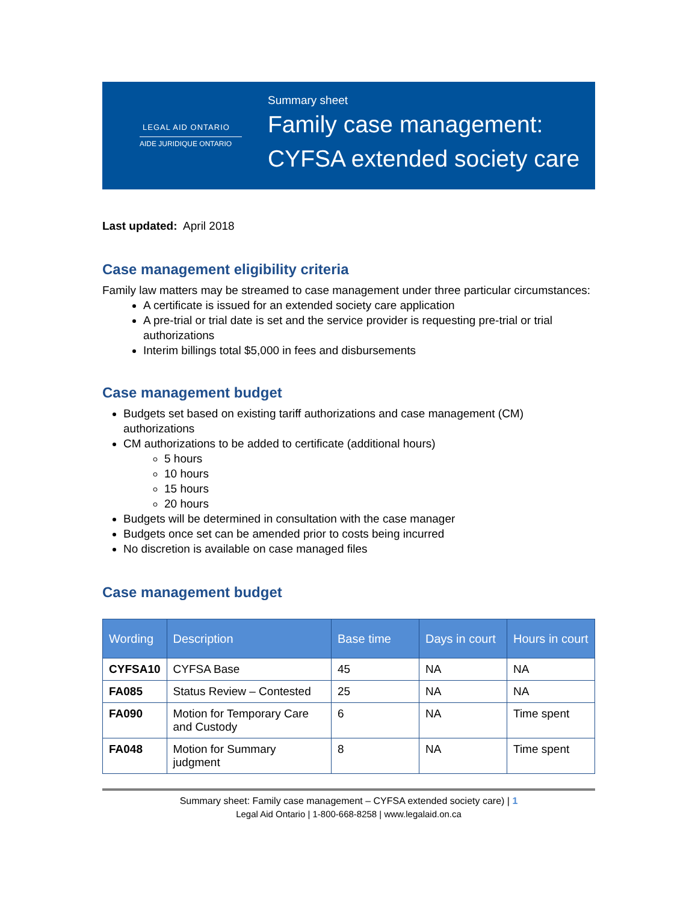LEGAL AID ONTARIO
AIDE JURIDIQUE ONTARIO
Summary sheet
Family case management:
CYFSA extended society care
Last updated: April 2018
Case management eligibility criteria
Family law matters may be streamed to case management under three particular circumstances:
A certificate is issued for an extended society care application
A pre-trial or trial date is set and the service provider is requesting pre-trial or trial authorizations
Interim billings total $5,000 in fees and disbursements
Case management budget
Budgets set based on existing tariff authorizations and case management (CM) authorizations
CM authorizations to be added to certificate (additional hours)
5 hours
10 hours
15 hours
20 hours
Budgets will be determined in consultation with the case manager
Budgets once set can be amended prior to costs being incurred
No discretion is available on case managed files
Case management budget
| Wording | Description | Base time | Days in court | Hours in court |
| --- | --- | --- | --- | --- |
| CYFSA10 | CYFSA Base | 45 | NA | NA |
| FA085 | Status Review – Contested | 25 | NA | NA |
| FA090 | Motion for Temporary Care and Custody | 6 | NA | Time spent |
| FA048 | Motion for Summary judgment | 8 | NA | Time spent |
Summary sheet: Family case management – CYFSA extended society care) | 1
Legal Aid Ontario | 1-800-668-8258 | www.legalaid.on.ca